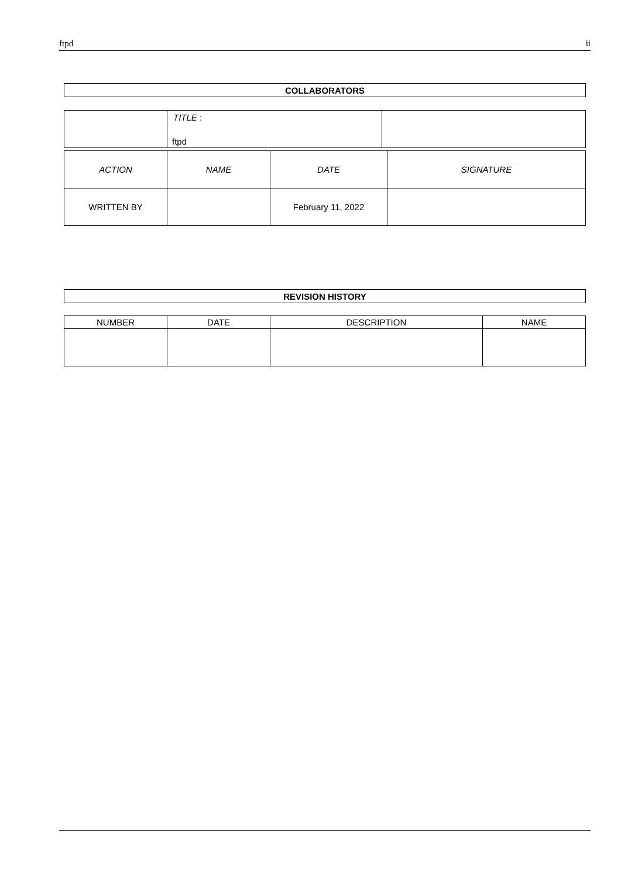ftpd ii
| COLLABORATORS |
| --- |
| | TITLE : ftpd | |
| ACTION | NAME | DATE | SIGNATURE |
| --- | --- | --- | --- |
| WRITTEN BY | | February 11, 2022 | |
| REVISION HISTORY |
| --- |
| NUMBER | DATE | DESCRIPTION | NAME |
| --- | --- | --- | --- |